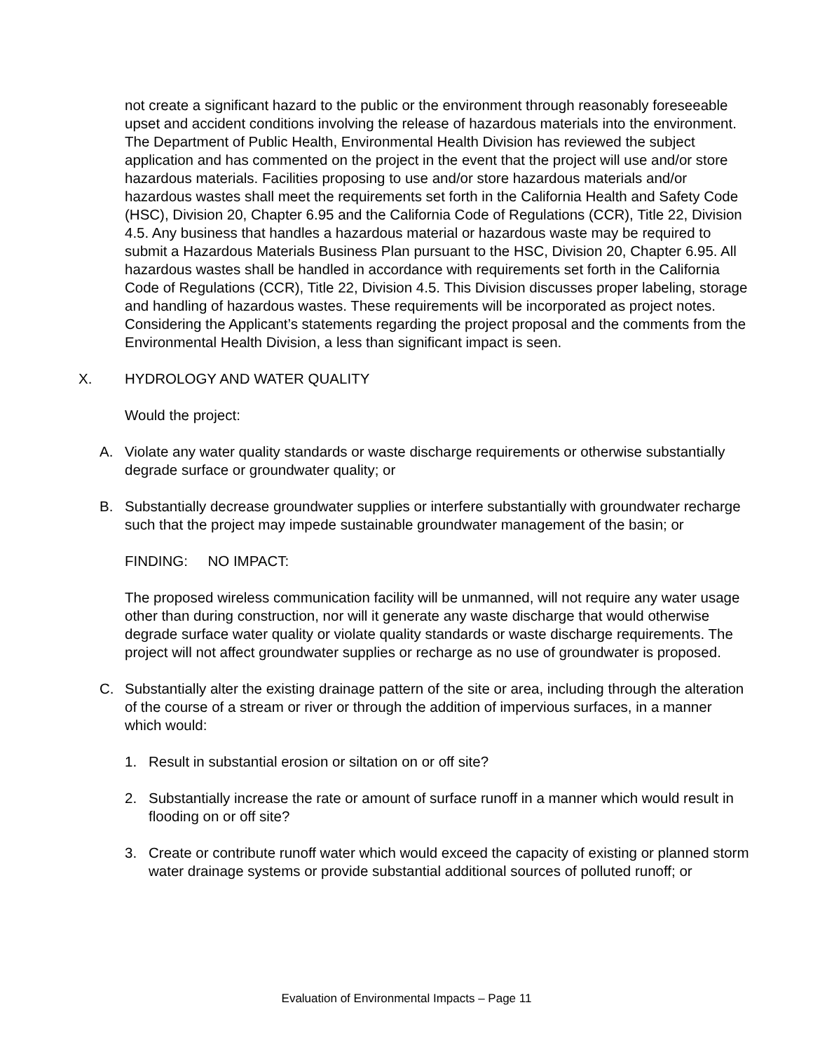not create a significant hazard to the public or the environment through reasonably foreseeable upset and accident conditions involving the release of hazardous materials into the environment. The Department of Public Health, Environmental Health Division has reviewed the subject application and has commented on the project in the event that the project will use and/or store hazardous materials. Facilities proposing to use and/or store hazardous materials and/or hazardous wastes shall meet the requirements set forth in the California Health and Safety Code (HSC), Division 20, Chapter 6.95 and the California Code of Regulations (CCR), Title 22, Division 4.5. Any business that handles a hazardous material or hazardous waste may be required to submit a Hazardous Materials Business Plan pursuant to the HSC, Division 20, Chapter 6.95. All hazardous wastes shall be handled in accordance with requirements set forth in the California Code of Regulations (CCR), Title 22, Division 4.5. This Division discusses proper labeling, storage and handling of hazardous wastes. These requirements will be incorporated as project notes. Considering the Applicant’s statements regarding the project proposal and the comments from the Environmental Health Division, a less than significant impact is seen.
X. HYDROLOGY AND WATER QUALITY
Would the project:
A. Violate any water quality standards or waste discharge requirements or otherwise substantially degrade surface or groundwater quality; or
B. Substantially decrease groundwater supplies or interfere substantially with groundwater recharge such that the project may impede sustainable groundwater management of the basin; or
FINDING: NO IMPACT:
The proposed wireless communication facility will be unmanned, will not require any water usage other than during construction, nor will it generate any waste discharge that would otherwise degrade surface water quality or violate quality standards or waste discharge requirements. The project will not affect groundwater supplies or recharge as no use of groundwater is proposed.
C. Substantially alter the existing drainage pattern of the site or area, including through the alteration of the course of a stream or river or through the addition of impervious surfaces, in a manner which would:
1. Result in substantial erosion or siltation on or off site?
2. Substantially increase the rate or amount of surface runoff in a manner which would result in flooding on or off site?
3. Create or contribute runoff water which would exceed the capacity of existing or planned storm water drainage systems or provide substantial additional sources of polluted runoff; or
Evaluation of Environmental Impacts – Page 11